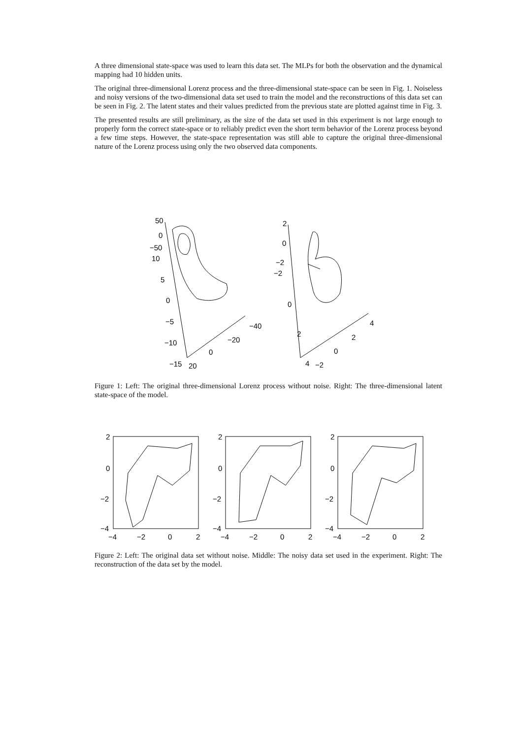A three dimensional state-space was used to learn this data set. The MLPs for both the observation and the dynamical mapping had 10 hidden units.
The original three-dimensional Lorenz process and the three-dimensional state-space can be seen in Fig. 1. Noiseless and noisy versions of the two-dimensional data set used to train the model and the reconstructions of this data set can be seen in Fig. 2. The latent states and their values predicted from the previous state are plotted against time in Fig. 3.
The presented results are still preliminary, as the size of the data set used in this experiment is not large enough to properly form the correct state-space or to reliably predict even the short term behavior of the Lorenz process beyond a few time steps. However, the state-space representation was still able to capture the original three-dimensional nature of the Lorenz process using only the two observed data components.
50
0
−50
10
5
0
−5
−10
−15
20
0
−20
−40
2
0
−2
−2
0
2
4
−2
0
2
4
Figure 1: Left: The original three-dimensional Lorenz process without noise. Right: The three-dimensional latent state-space of the model.
2
0
−2
−4
2
0
−2
−4
2
0
−2
−4
−4
−2
0
2
−4
−2
0
2
−4
−2
0
2
Figure 2: Left: The original data set without noise. Middle: The noisy data set used in the experiment. Right: The reconstruction of the data set by the model.